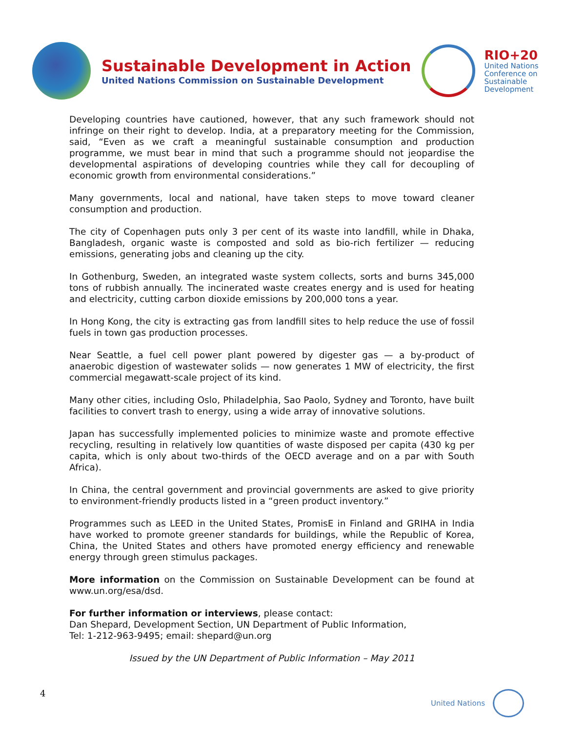Sustainable Development in Action
United Nations Commission on Sustainable Development
RIO+20
United Nations
Conference on
Sustainable
Development
Developing countries have cautioned, however, that any such framework should not infringe on their right to develop. India, at a preparatory meeting for the Commission, said, “Even as we craft a meaningful sustainable consumption and production programme, we must bear in mind that such a programme should not jeopardise the developmental aspirations of developing countries while they call for decoupling of economic growth from environmental considerations.”
Many governments, local and national, have taken steps to move toward cleaner consumption and production.
The city of Copenhagen puts only 3 per cent of its waste into landfill, while in Dhaka, Bangladesh, organic waste is composted and sold as bio-rich fertilizer — reducing emissions, generating jobs and cleaning up the city.
In Gothenburg, Sweden, an integrated waste system collects, sorts and burns 345,000 tons of rubbish annually. The incinerated waste creates energy and is used for heating and electricity, cutting carbon dioxide emissions by 200,000 tons a year.
In Hong Kong, the city is extracting gas from landfill sites to help reduce the use of fossil fuels in town gas production processes.
Near Seattle, a fuel cell power plant powered by digester gas — a by-product of anaerobic digestion of wastewater solids — now generates 1 MW of electricity, the first commercial megawatt-scale project of its kind.
Many other cities, including Oslo, Philadelphia, Sao Paolo, Sydney and Toronto, have built facilities to convert trash to energy, using a wide array of innovative solutions.
Japan has successfully implemented policies to minimize waste and promote effective recycling, resulting in relatively low quantities of waste disposed per capita (430 kg per capita, which is only about two-thirds of the OECD average and on a par with South Africa).
In China, the central government and provincial governments are asked to give priority to environment-friendly products listed in a “green product inventory.”
Programmes such as LEED in the United States, PromisE in Finland and GRIHA in India have worked to promote greener standards for buildings, while the Republic of Korea, China, the United States and others have promoted energy efficiency and renewable energy through green stimulus packages.
More information on the Commission on Sustainable Development can be found at www.un.org/esa/dsd.
For further information or interviews, please contact:
Dan Shepard, Development Section, UN Department of Public Information,
Tel: 1-212-963-9495; email: shepard@un.org
Issued by the UN Department of Public Information – May 2011
4 United Nations